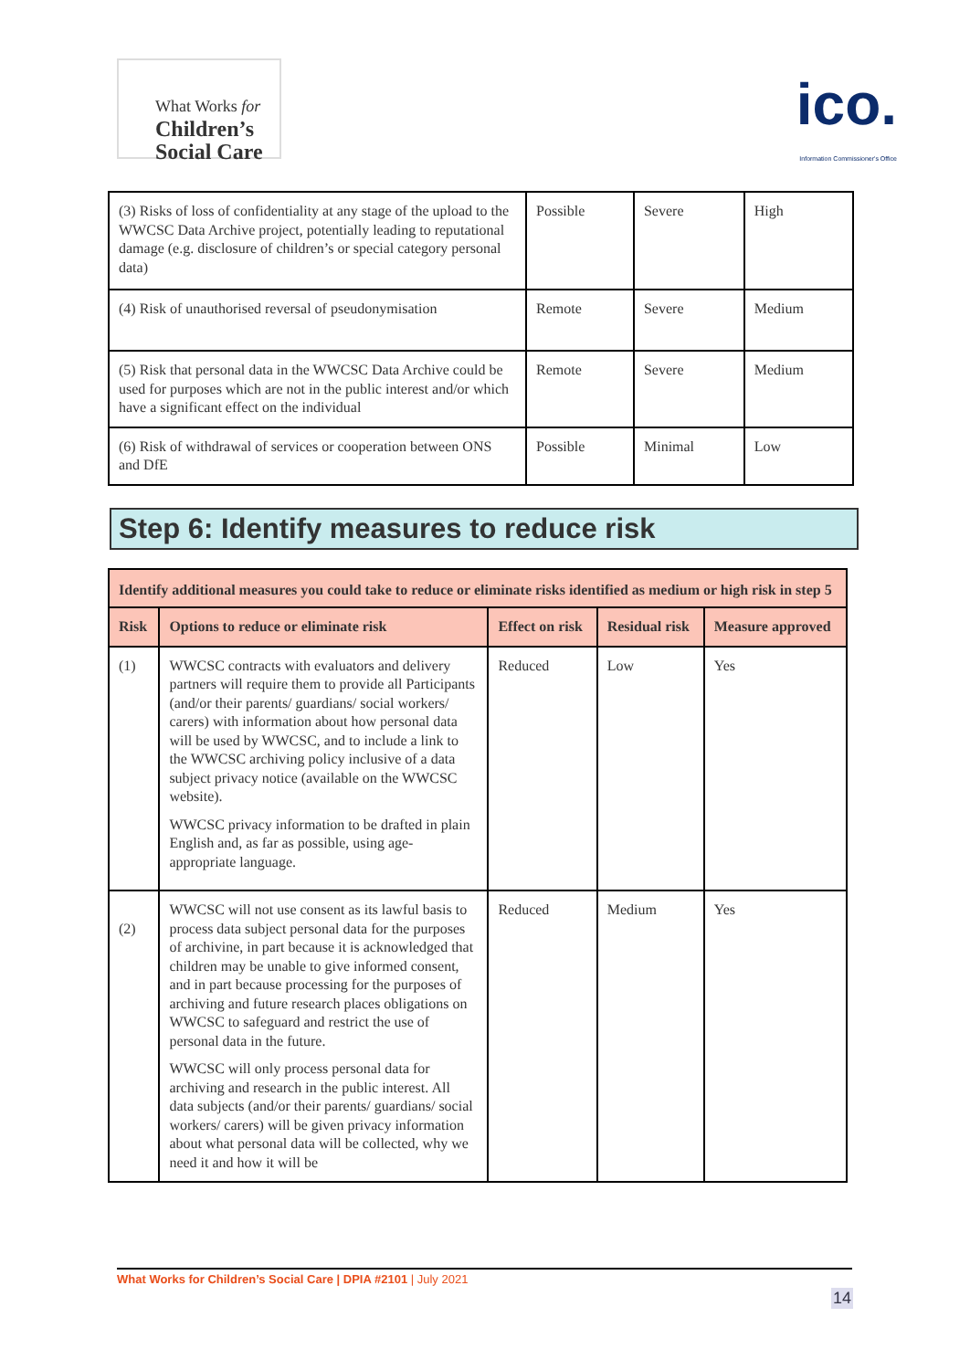What Works for
Children’s
Social Care
ico.
Information Commissioner's Office
| (3) Risks of loss of confidentiality at any stage of the upload to the WWCSC Data Archive project, potentially leading to reputational damage (e.g. disclosure of children’s or special category personal data) | Possible | Severe | High |
| (4) Risk of unauthorised reversal of pseudonymisation | Remote | Severe | Medium |
| (5) Risk that personal data in the WWCSC Data Archive could be used for purposes which are not in the public interest and/or which have a significant effect on the individual | Remote | Severe | Medium |
| (6) Risk of withdrawal of services or cooperation between ONS and DfE | Possible | Minimal | Low |
Step 6: Identify measures to reduce risk
| Identify additional measures you could take to reduce or eliminate risks identified as medium or high risk in step 5 | | | | |
| --- | --- | --- | --- | --- |
| Risk | Options to reduce or eliminate risk | Effect on risk | Residual risk | Measure approved |
| (1) | WWCSC contracts with evaluators and delivery partners will require them to provide all Participants (and/or their parents/ guardians/ social workers/ carers) with information about how personal data will be used by WWCSC, and to include a link to the WWCSC archiving policy inclusive of a data subject privacy notice (available on the WWCSC website). WWCSC privacy information to be drafted in plain English and, as far as possible, using age-appropriate language. | Reduced | Low | Yes |
| (2) | WWCSC will not use consent as its lawful basis to process data subject personal data for the purposes of archivine, in part because it is acknowledged that children may be unable to give informed consent, and in part because processing for the purposes of archiving and future research places obligations on WWCSC to safeguard and restrict the use of personal data in the future. WWCSC will only process personal data for archiving and research in the public interest. All data subjects (and/or their parents/ guardians/ social workers/ carers) will be given privacy information about what personal data will be collected, why we need it and how it will be | Reduced | Medium | Yes |
What Works for Children’s Social Care | DPIA #2101 | July 2021
14